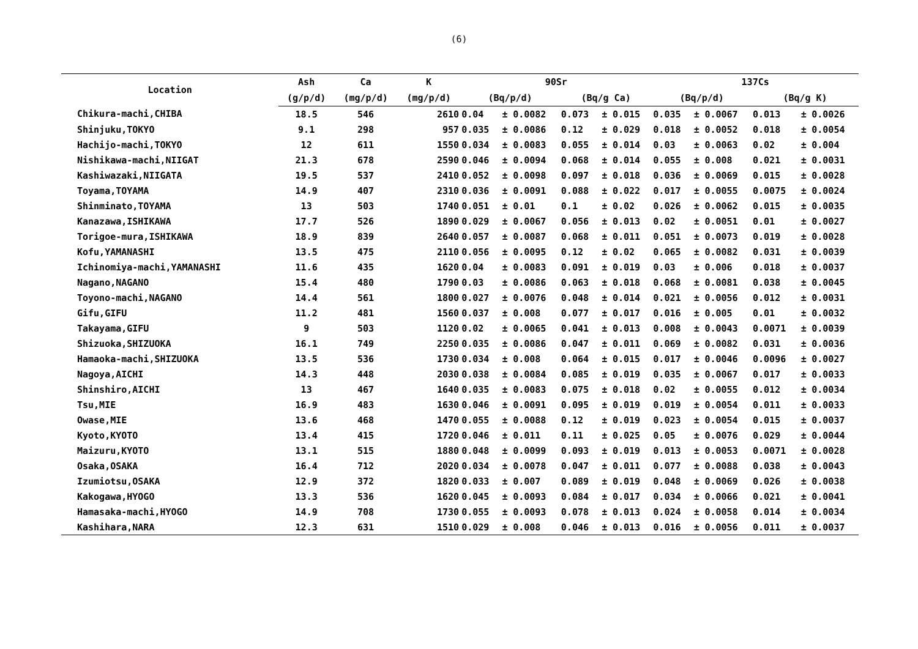(6)
| Location | Ash | Ca | K | 90Sr | | | | | | 137Cs | | | | | |
| --- | --- | --- | --- | --- | --- | --- | --- | --- | --- | --- | --- | --- | --- | --- | --- |
| | (g/p/d) | (mg/p/d) | (mg/p/d) | (Bq/p/d) | | | (Bq/g Ca) | | | (Bq/p/d) | | | (Bq/g K) | | |
| Chikura-machi,CHIBA | 18.5 | 546 | 2610 | 0.04 | ± | 0.0082 | 0.073 | ± | 0.015 | 0.035 | ± | 0.0067 | 0.013 | ± | 0.0026 |
| Shinjuku,TOKYO | 9.1 | 298 | 957 | 0.035 | ± | 0.0086 | 0.12 | ± | 0.029 | 0.018 | ± | 0.0052 | 0.018 | ± | 0.0054 |
| Hachijo-machi,TOKYO | 12 | 611 | 1550 | 0.034 | ± | 0.0083 | 0.055 | ± | 0.014 | 0.03 | ± | 0.0063 | 0.02 | ± | 0.004 |
| Nishikawa-machi,NIIGAT | 21.3 | 678 | 2590 | 0.046 | ± | 0.0094 | 0.068 | ± | 0.014 | 0.055 | ± | 0.008 | 0.021 | ± | 0.0031 |
| Kashiwazaki,NIIGATA | 19.5 | 537 | 2410 | 0.052 | ± | 0.0098 | 0.097 | ± | 0.018 | 0.036 | ± | 0.0069 | 0.015 | ± | 0.0028 |
| Toyama,TOYAMA | 14.9 | 407 | 2310 | 0.036 | ± | 0.0091 | 0.088 | ± | 0.022 | 0.017 | ± | 0.0055 | 0.0075 | ± | 0.0024 |
| Shinminato,TOYAMA | 13 | 503 | 1740 | 0.051 | ± | 0.01 | 0.1 | ± | 0.02 | 0.026 | ± | 0.0062 | 0.015 | ± | 0.0035 |
| Kanazawa,ISHIKAWA | 17.7 | 526 | 1890 | 0.029 | ± | 0.0067 | 0.056 | ± | 0.013 | 0.02 | ± | 0.0051 | 0.01 | ± | 0.0027 |
| Torigoe-mura,ISHIKAWA | 18.9 | 839 | 2640 | 0.057 | ± | 0.0087 | 0.068 | ± | 0.011 | 0.051 | ± | 0.0073 | 0.019 | ± | 0.0028 |
| Kofu,YAMANASHI | 13.5 | 475 | 2110 | 0.056 | ± | 0.0095 | 0.12 | ± | 0.02 | 0.065 | ± | 0.0082 | 0.031 | ± | 0.0039 |
| Ichinomiya-machi,YAMANASHI | 11.6 | 435 | 1620 | 0.04 | ± | 0.0083 | 0.091 | ± | 0.019 | 0.03 | ± | 0.006 | 0.018 | ± | 0.0037 |
| Nagano,NAGANO | 15.4 | 480 | 1790 | 0.03 | ± | 0.0086 | 0.063 | ± | 0.018 | 0.068 | ± | 0.0081 | 0.038 | ± | 0.0045 |
| Toyono-machi,NAGANO | 14.4 | 561 | 1800 | 0.027 | ± | 0.0076 | 0.048 | ± | 0.014 | 0.021 | ± | 0.0056 | 0.012 | ± | 0.0031 |
| Gifu,GIFU | 11.2 | 481 | 1560 | 0.037 | ± | 0.008 | 0.077 | ± | 0.017 | 0.016 | ± | 0.005 | 0.01 | ± | 0.0032 |
| Takayama,GIFU | 9 | 503 | 1120 | 0.02 | ± | 0.0065 | 0.041 | ± | 0.013 | 0.008 | ± | 0.0043 | 0.0071 | ± | 0.0039 |
| Shizuoka,SHIZUOKA | 16.1 | 749 | 2250 | 0.035 | ± | 0.0086 | 0.047 | ± | 0.011 | 0.069 | ± | 0.0082 | 0.031 | ± | 0.0036 |
| Hamaoka-machi,SHIZUOKA | 13.5 | 536 | 1730 | 0.034 | ± | 0.008 | 0.064 | ± | 0.015 | 0.017 | ± | 0.0046 | 0.0096 | ± | 0.0027 |
| Nagoya,AICHI | 14.3 | 448 | 2030 | 0.038 | ± | 0.0084 | 0.085 | ± | 0.019 | 0.035 | ± | 0.0067 | 0.017 | ± | 0.0033 |
| Shinshiro,AICHI | 13 | 467 | 1640 | 0.035 | ± | 0.0083 | 0.075 | ± | 0.018 | 0.02 | ± | 0.0055 | 0.012 | ± | 0.0034 |
| Tsu,MIE | 16.9 | 483 | 1630 | 0.046 | ± | 0.0091 | 0.095 | ± | 0.019 | 0.019 | ± | 0.0054 | 0.011 | ± | 0.0033 |
| Owase,MIE | 13.6 | 468 | 1470 | 0.055 | ± | 0.0088 | 0.12 | ± | 0.019 | 0.023 | ± | 0.0054 | 0.015 | ± | 0.0037 |
| Kyoto,KYOTO | 13.4 | 415 | 1720 | 0.046 | ± | 0.011 | 0.11 | ± | 0.025 | 0.05 | ± | 0.0076 | 0.029 | ± | 0.0044 |
| Maizuru,KYOTO | 13.1 | 515 | 1880 | 0.048 | ± | 0.0099 | 0.093 | ± | 0.019 | 0.013 | ± | 0.0053 | 0.0071 | ± | 0.0028 |
| Osaka,OSAKA | 16.4 | 712 | 2020 | 0.034 | ± | 0.0078 | 0.047 | ± | 0.011 | 0.077 | ± | 0.0088 | 0.038 | ± | 0.0043 |
| Izumiotsu,OSAKA | 12.9 | 372 | 1820 | 0.033 | ± | 0.007 | 0.089 | ± | 0.019 | 0.048 | ± | 0.0069 | 0.026 | ± | 0.0038 |
| Kakogawa,HYOGO | 13.3 | 536 | 1620 | 0.045 | ± | 0.0093 | 0.084 | ± | 0.017 | 0.034 | ± | 0.0066 | 0.021 | ± | 0.0041 |
| Hamasaka-machi,HYOGO | 14.9 | 708 | 1730 | 0.055 | ± | 0.0093 | 0.078 | ± | 0.013 | 0.024 | ± | 0.0058 | 0.014 | ± | 0.0034 |
| Kashihara,NARA | 12.3 | 631 | 1510 | 0.029 | ± | 0.008 | 0.046 | ± | 0.013 | 0.016 | ± | 0.0056 | 0.011 | ± | 0.0037 |